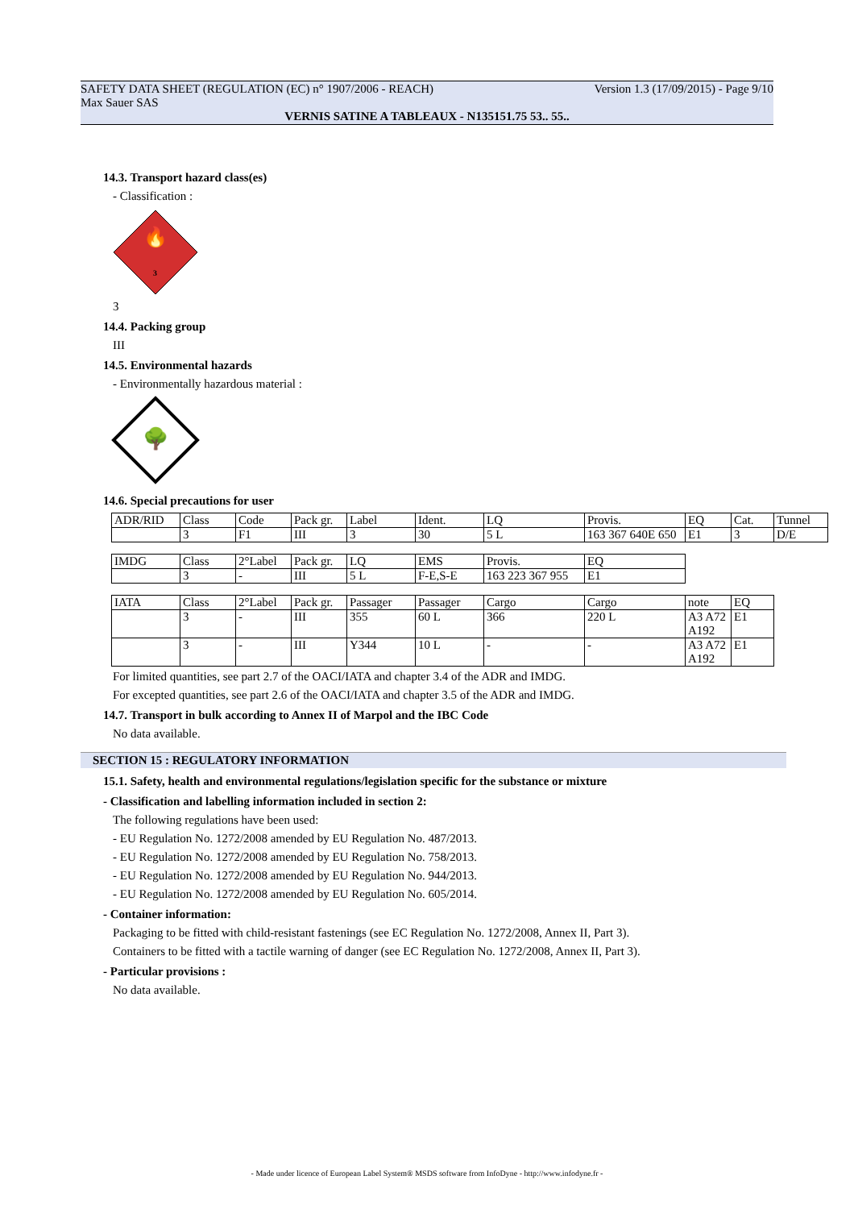SAFETY DATA SHEET (REGULATION (EC) n° 1907/2006 - REACH) Version 1.3 (17/09/2015) - Page 9/10
Max Sauer SAS
VERNIS SATINE A TABLEAUX - N135151.75 53.. 55..
14.3. Transport hazard class(es)
- Classification :
🔥
3
3
14.4. Packing group
III
14.5. Environmental hazards
- Environmentally hazardous material :
🌳
14.6. Special precautions for user
| ADR/RID | Class | Code | Pack gr. | Label | Ident. | LQ | Provis. | EQ | Cat. | Tunnel |
| | 3 | F1 | III | 3 | 30 | 5 L | 163 367 640E 650 | E1 | 3 | D/E |
| IMDG | Class | 2°Label | Pack gr. | LQ | EMS | Provis. | EQ |
| | 3 | - | III | 5 L | F-E,S-E | 163 223 367 955 | E1 |
| IATA | Class | 2°Label | Pack gr. | Passager | Passager | Cargo | Cargo | note | EQ |
| | 3 | - | III | 355 | 60 L | 366 | 220 L | A3 A72 A192 | E1 |
| | 3 | - | III | Y344 | 10 L | - | - | A3 A72 A192 | E1 |
For limited quantities, see part 2.7 of the OACI/IATA and chapter 3.4 of the ADR and IMDG.
For excepted quantities, see part 2.6 of the OACI/IATA and chapter 3.5 of the ADR and IMDG.
14.7. Transport in bulk according to Annex II of Marpol and the IBC Code
No data available.
SECTION 15 : REGULATORY INFORMATION
15.1. Safety, health and environmental regulations/legislation specific for the substance or mixture
- Classification and labelling information included in section 2:
The following regulations have been used:
- EU Regulation No. 1272/2008 amended by EU Regulation No. 487/2013.
- EU Regulation No. 1272/2008 amended by EU Regulation No. 758/2013.
- EU Regulation No. 1272/2008 amended by EU Regulation No. 944/2013.
- EU Regulation No. 1272/2008 amended by EU Regulation No. 605/2014.
- Container information:
Packaging to be fitted with child-resistant fastenings (see EC Regulation No. 1272/2008, Annex II, Part 3).
Containers to be fitted with a tactile warning of danger (see EC Regulation No. 1272/2008, Annex II, Part 3).
- Particular provisions :
No data available.
- Made under licence of European Label System® MSDS software from InfoDyne - http://www.infodyne.fr -